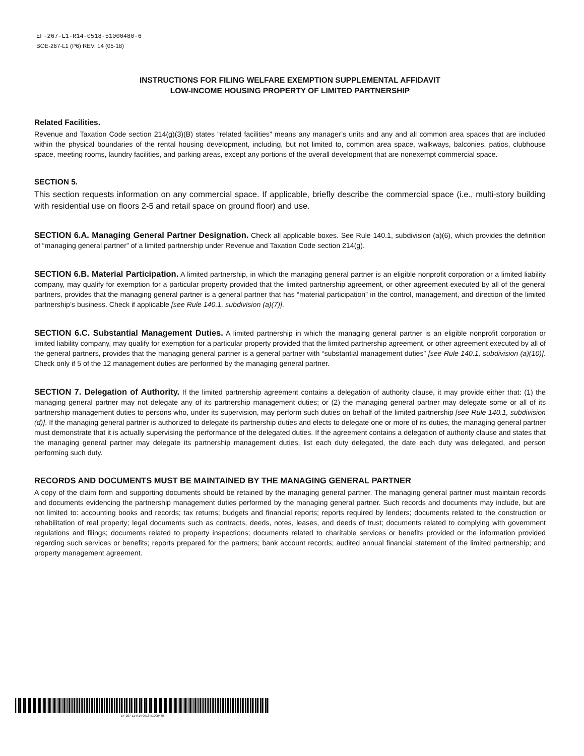EF-267-L1-R14-0518-51000480-6
BOE-267-L1 (P6) REV. 14 (05-18)
INSTRUCTIONS FOR FILING WELFARE EXEMPTION SUPPLEMENTAL AFFIDAVIT
LOW-INCOME HOUSING PROPERTY OF LIMITED PARTNERSHIP
Related Facilities.
Revenue and Taxation Code section 214(g)(3)(B) states “related facilities” means any manager’s units and any and all common area spaces that are included within the physical boundaries of the rental housing development, including, but not limited to, common area space, walkways, balconies, patios, clubhouse space, meeting rooms, laundry facilities, and parking areas, except any portions of the overall development that are nonexempt commercial space.
SECTION 5.
This section requests information on any commercial space. If applicable, briefly describe the commercial space (i.e., multi-story building with residential use on floors 2-5 and retail space on ground floor) and use.
SECTION 6.A. Managing General Partner Designation. Check all applicable boxes. See Rule 140.1, subdivision (a)(6), which provides the definition of “managing general partner” of a limited partnership under Revenue and Taxation Code section 214(g).
SECTION 6.B. Material Participation. A limited partnership, in which the managing general partner is an eligible nonprofit corporation or a limited liability company, may qualify for exemption for a particular property provided that the limited partnership agreement, or other agreement executed by all of the general partners, provides that the managing general partner is a general partner that has “material participation” in the control, management, and direction of the limited partnership’s business. Check if applicable [see Rule 140.1, subdivision (a)(7)].
SECTION 6.C. Substantial Management Duties. A limited partnership in which the managing general partner is an eligible nonprofit corporation or limited liability company, may qualify for exemption for a particular property provided that the limited partnership agreement, or other agreement executed by all of the general partners, provides that the managing general partner is a general partner with “substantial management duties” [see Rule 140.1, subdivision (a)(10)]. Check only if 5 of the 12 management duties are performed by the managing general partner.
SECTION 7. Delegation of Authority. If the limited partnership agreement contains a delegation of authority clause, it may provide either that: (1) the managing general partner may not delegate any of its partnership management duties; or (2) the managing general partner may delegate some or all of its partnership management duties to persons who, under its supervision, may perform such duties on behalf of the limited partnership [see Rule 140.1, subdivision (d)]. If the managing general partner is authorized to delegate its partnership duties and elects to delegate one or more of its duties, the managing general partner must demonstrate that it is actually supervising the performance of the delegated duties. If the agreement contains a delegation of authority clause and states that the managing general partner may delegate its partnership management duties, list each duty delegated, the date each duty was delegated, and person performing such duty.
RECORDS AND DOCUMENTS MUST BE MAINTAINED BY THE MANAGING GENERAL PARTNER
A copy of the claim form and supporting documents should be retained by the managing general partner. The managing general partner must maintain records and documents evidencing the partnership management duties performed by the managing general partner. Such records and documents may include, but are not limited to: accounting books and records; tax returns; budgets and financial reports; reports required by lenders; documents related to the construction or rehabilitation of real property; legal documents such as contracts, deeds, notes, leases, and deeds of trust; documents related to complying with government regulations and filings; documents related to property inspections; documents related to charitable services or benefits provided or the information provided regarding such services or benefits; reports prepared for the partners; bank account records; audited annual financial statement of the limited partnership; and property management agreement.
EF-267-L1-R14-0518-51000480